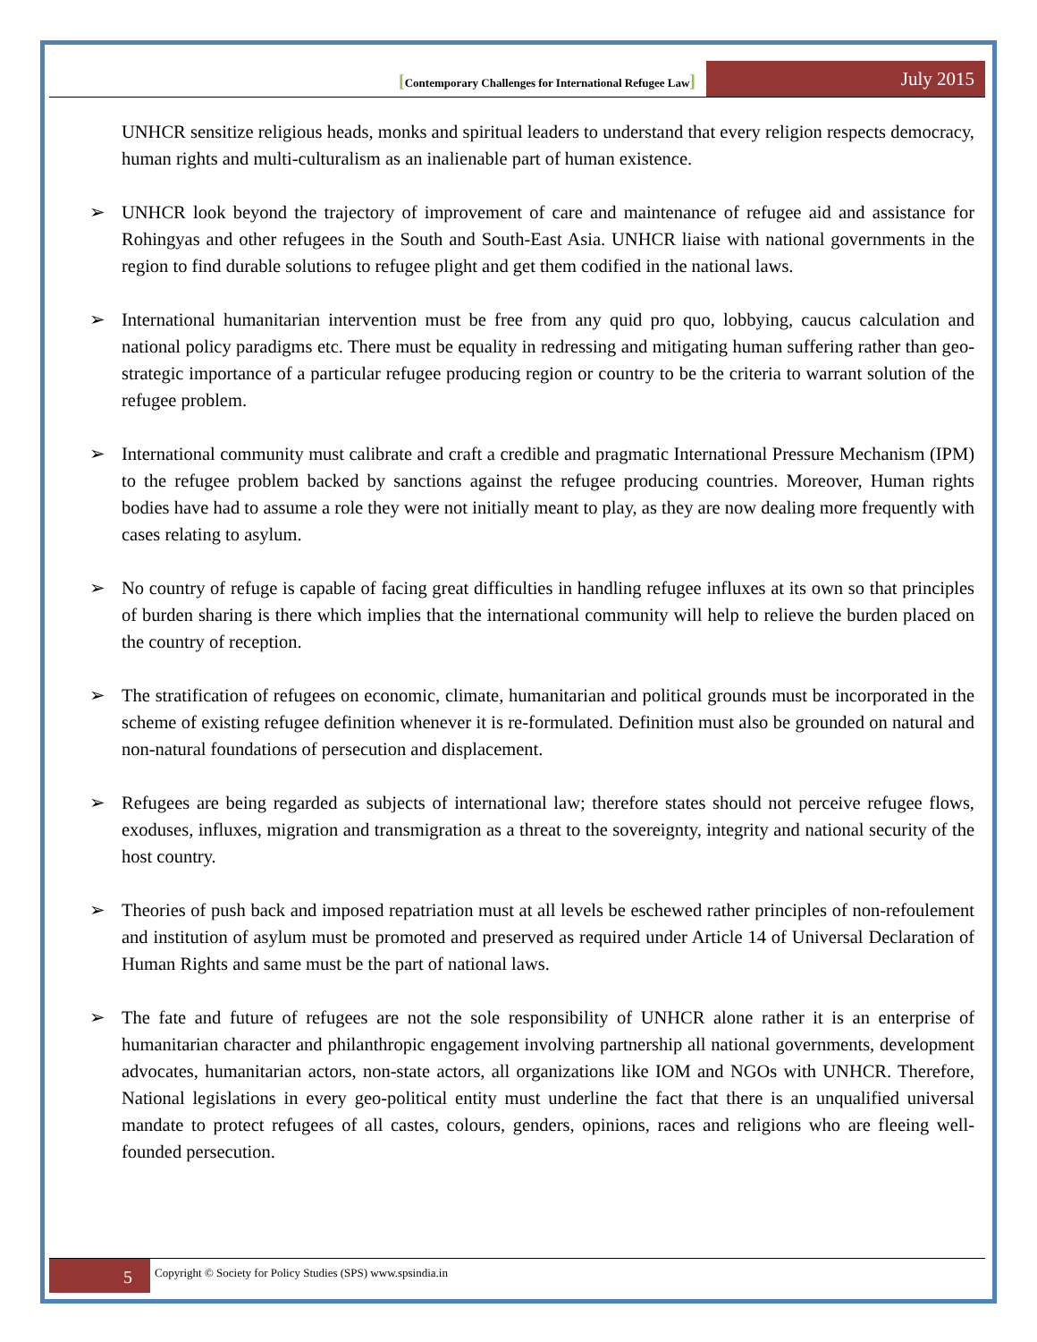[Contemporary Challenges for International Refugee Law]
July 2015
UNHCR sensitize religious heads, monks and spiritual leaders to understand that every religion respects democracy, human rights and multi-culturalism as an inalienable part of human existence.
➢ UNHCR look beyond the trajectory of improvement of care and maintenance of refugee aid and assistance for Rohingyas and other refugees in the South and South-East Asia. UNHCR liaise with national governments in the region to find durable solutions to refugee plight and get them codified in the national laws.
➢ International humanitarian intervention must be free from any quid pro quo, lobbying, caucus calculation and national policy paradigms etc. There must be equality in redressing and mitigating human suffering rather than geo-strategic importance of a particular refugee producing region or country to be the criteria to warrant solution of the refugee problem.
➢ International community must calibrate and craft a credible and pragmatic International Pressure Mechanism (IPM) to the refugee problem backed by sanctions against the refugee producing countries. Moreover, Human rights bodies have had to assume a role they were not initially meant to play, as they are now dealing more frequently with cases relating to asylum.
➢ No country of refuge is capable of facing great difficulties in handling refugee influxes at its own so that principles of burden sharing is there which implies that the international community will help to relieve the burden placed on the country of reception.
➢ The stratification of refugees on economic, climate, humanitarian and political grounds must be incorporated in the scheme of existing refugee definition whenever it is re-formulated. Definition must also be grounded on natural and non-natural foundations of persecution and displacement.
➢ Refugees are being regarded as subjects of international law; therefore states should not perceive refugee flows, exoduses, influxes, migration and transmigration as a threat to the sovereignty, integrity and national security of the host country.
➢ Theories of push back and imposed repatriation must at all levels be eschewed rather principles of non-refoulement and institution of asylum must be promoted and preserved as required under Article 14 of Universal Declaration of Human Rights and same must be the part of national laws.
➢ The fate and future of refugees are not the sole responsibility of UNHCR alone rather it is an enterprise of humanitarian character and philanthropic engagement involving partnership all national governments, development advocates, humanitarian actors, non-state actors, all organizations like IOM and NGOs with UNHCR. Therefore, National legislations in every geo-political entity must underline the fact that there is an unqualified universal mandate to protect refugees of all castes, colours, genders, opinions, races and religions who are fleeing well-founded persecution.
5
Copyright © Society for Policy Studies (SPS) www.spsindia.in